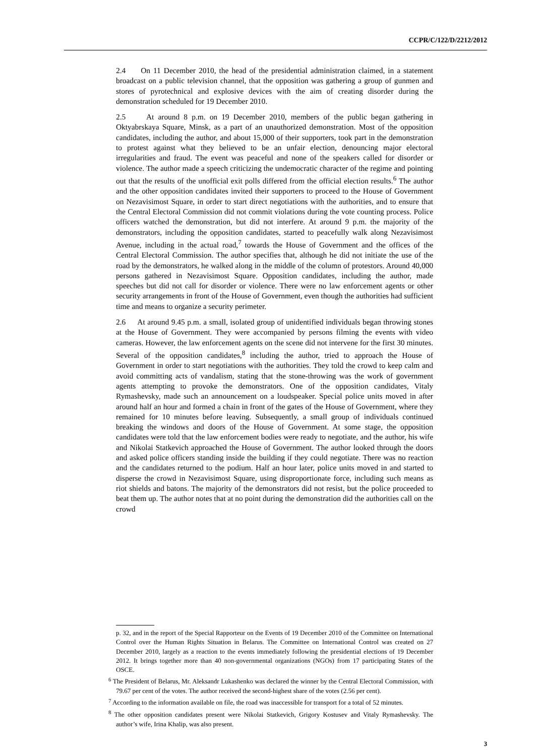CCPR/C/122/D/2212/2012
2.4 On 11 December 2010, the head of the presidential administration claimed, in a statement broadcast on a public television channel, that the opposition was gathering a group of gunmen and stores of pyrotechnical and explosive devices with the aim of creating disorder during the demonstration scheduled for 19 December 2010.
2.5 At around 8 p.m. on 19 December 2010, members of the public began gathering in Oktyabrskaya Square, Minsk, as a part of an unauthorized demonstration. Most of the opposition candidates, including the author, and about 15,000 of their supporters, took part in the demonstration to protest against what they believed to be an unfair election, denouncing major electoral irregularities and fraud. The event was peaceful and none of the speakers called for disorder or violence. The author made a speech criticizing the undemocratic character of the regime and pointing out that the results of the unofficial exit polls differed from the official election results.<sup>6</sup> The author and the other opposition candidates invited their supporters to proceed to the House of Government on Nezavisimost Square, in order to start direct negotiations with the authorities, and to ensure that the Central Electoral Commission did not commit violations during the vote counting process. Police officers watched the demonstration, but did not interfere. At around 9 p.m. the majority of the demonstrators, including the opposition candidates, started to peacefully walk along Nezavisimost Avenue, including in the actual road,<sup>7</sup> towards the House of Government and the offices of the Central Electoral Commission. The author specifies that, although he did not initiate the use of the road by the demonstrators, he walked along in the middle of the column of protestors. Around 40,000 persons gathered in Nezavisimost Square. Opposition candidates, including the author, made speeches but did not call for disorder or violence. There were no law enforcement agents or other security arrangements in front of the House of Government, even though the authorities had sufficient time and means to organize a security perimeter.
2.6 At around 9.45 p.m. a small, isolated group of unidentified individuals began throwing stones at the House of Government. They were accompanied by persons filming the events with video cameras. However, the law enforcement agents on the scene did not intervene for the first 30 minutes. Several of the opposition candidates,<sup>8</sup> including the author, tried to approach the House of Government in order to start negotiations with the authorities. They told the crowd to keep calm and avoid committing acts of vandalism, stating that the stone-throwing was the work of government agents attempting to provoke the demonstrators. One of the opposition candidates, Vitaly Rymashevsky, made such an announcement on a loudspeaker. Special police units moved in after around half an hour and formed a chain in front of the gates of the House of Government, where they remained for 10 minutes before leaving. Subsequently, a small group of individuals continued breaking the windows and doors of the House of Government. At some stage, the opposition candidates were told that the law enforcement bodies were ready to negotiate, and the author, his wife and Nikolai Statkevich approached the House of Government. The author looked through the doors and asked police officers standing inside the building if they could negotiate. There was no reaction and the candidates returned to the podium. Half an hour later, police units moved in and started to disperse the crowd in Nezavisimost Square, using disproportionate force, including such means as riot shields and batons. The majority of the demonstrators did not resist, but the police proceeded to beat them up. The author notes that at no point during the demonstration did the authorities call on the crowd
p. 32, and in the report of the Special Rapporteur on the Events of 19 December 2010 of the Committee on International Control over the Human Rights Situation in Belarus. The Committee on International Control was created on 27 December 2010, largely as a reaction to the events immediately following the presidential elections of 19 December 2012. It brings together more than 40 non-governmental organizations (NGOs) from 17 participating States of the OSCE.
<sup>6</sup> The President of Belarus, Mr. Aleksandr Lukashenko was declared the winner by the Central Electoral Commission, with 79.67 per cent of the votes. The author received the second-highest share of the votes (2.56 per cent).
<sup>7</sup> According to the information available on file, the road was inaccessible for transport for a total of 52 minutes.
<sup>8</sup> The other opposition candidates present were Nikolai Statkevich, Grigory Kostusev and Vitaly Rymashevsky. The author’s wife, Irina Khalip, was also present.
3